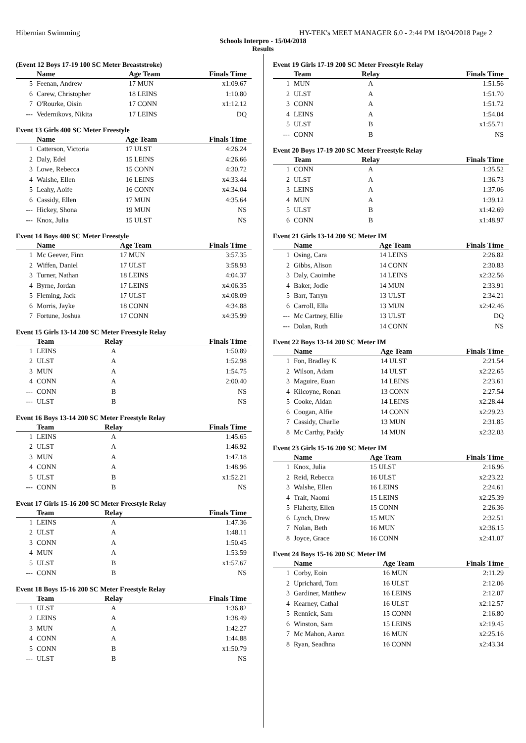Hibernian Swimming HY-TEK's MEET MANAGER 6.0 - 2:44 PM 18/04/2018 Page 2
Schools Interpro - 15/04/2018
Results
(Event 12 Boys 17-19 100 SC Meter Breaststroke)
| | Name | Age Team | Finals Time |
| --- | --- | --- | --- |
| 5 | Feenan, Andrew | 17 MUN | x1:09.67 |
| 6 | Carew, Christopher | 18 LEINS | 1:10.80 |
| 7 | O'Rourke, Oisin | 17 CONN | x1:12.12 |
| --- | Vedernikovs, Nikita | 17 LEINS | DQ |
Event 13 Girls 400 SC Meter Freestyle
| | Name | Age Team | Finals Time |
| --- | --- | --- | --- |
| 1 | Catterson, Victoria | 17 ULST | 4:26.24 |
| 2 | Daly, Edel | 15 LEINS | 4:26.66 |
| 3 | Lowe, Rebecca | 15 CONN | 4:30.72 |
| 4 | Walshe, Ellen | 16 LEINS | x4:33.44 |
| 5 | Leahy, Aoife | 16 CONN | x4:34.04 |
| 6 | Cassidy, Ellen | 17 MUN | 4:35.64 |
| --- | Hickey, Shona | 19 MUN | NS |
| --- | Knox, Julia | 15 ULST | NS |
Event 14 Boys 400 SC Meter Freestyle
| | Name | Age Team | Finals Time |
| --- | --- | --- | --- |
| 1 | Mc Geever, Finn | 17 MUN | 3:57.35 |
| 2 | Wiffen, Daniel | 17 ULST | 3:58.93 |
| 3 | Turner, Nathan | 18 LEINS | 4:04.37 |
| 4 | Byrne, Jordan | 17 LEINS | x4:06.35 |
| 5 | Fleming, Jack | 17 ULST | x4:08.09 |
| 6 | Morris, Jayke | 18 CONN | 4:34.88 |
| 7 | Fortune, Joshua | 17 CONN | x4:35.99 |
Event 15 Girls 13-14 200 SC Meter Freestyle Relay
| | Team | Relay | Finals Time |
| --- | --- | --- | --- |
| 1 | LEINS | A | 1:50.89 |
| 2 | ULST | A | 1:52.98 |
| 3 | MUN | A | 1:54.75 |
| 4 | CONN | A | 2:00.40 |
| --- | CONN | B | NS |
| --- | ULST | B | NS |
Event 16 Boys 13-14 200 SC Meter Freestyle Relay
| | Team | Relay | Finals Time |
| --- | --- | --- | --- |
| 1 | LEINS | A | 1:45.65 |
| 2 | ULST | A | 1:46.92 |
| 3 | MUN | A | 1:47.18 |
| 4 | CONN | A | 1:48.96 |
| 5 | ULST | B | x1:52.21 |
| --- | CONN | B | NS |
Event 17 Girls 15-16 200 SC Meter Freestyle Relay
| | Team | Relay | Finals Time |
| --- | --- | --- | --- |
| 1 | LEINS | A | 1:47.36 |
| 2 | ULST | A | 1:48.11 |
| 3 | CONN | A | 1:50.45 |
| 4 | MUN | A | 1:53.59 |
| 5 | ULST | B | x1:57.67 |
| --- | CONN | B | NS |
Event 18 Boys 15-16 200 SC Meter Freestyle Relay
| | Team | Relay | Finals Time |
| --- | --- | --- | --- |
| 1 | ULST | A | 1:36.82 |
| 2 | LEINS | A | 1:38.49 |
| 3 | MUN | A | 1:42.27 |
| 4 | CONN | A | 1:44.88 |
| 5 | CONN | B | x1:50.79 |
| --- | ULST | B | NS |
Event 19 Girls 17-19 200 SC Meter Freestyle Relay
| | Team | Relay | Finals Time |
| --- | --- | --- | --- |
| 1 | MUN | A | 1:51.56 |
| 2 | ULST | A | 1:51.70 |
| 3 | CONN | A | 1:51.72 |
| 4 | LEINS | A | 1:54.04 |
| 5 | ULST | B | x1:55.71 |
| --- | CONN | B | NS |
Event 20 Boys 17-19 200 SC Meter Freestyle Relay
| | Team | Relay | Finals Time |
| --- | --- | --- | --- |
| 1 | CONN | A | 1:35.52 |
| 2 | ULST | A | 1:36.73 |
| 3 | LEINS | A | 1:37.06 |
| 4 | MUN | A | 1:39.12 |
| 5 | ULST | B | x1:42.69 |
| 6 | CONN | B | x1:48.97 |
Event 21 Girls 13-14 200 SC Meter IM
| | Name | Age Team | Finals Time |
| --- | --- | --- | --- |
| 1 | Osing, Cara | 14 LEINS | 2:26.82 |
| 2 | Gibbs, Alison | 14 CONN | 2:30.83 |
| 3 | Daly, Caoimhe | 14 LEINS | x2:32.56 |
| 4 | Baker, Jodie | 14 MUN | 2:33.91 |
| 5 | Barr, Tarryn | 13 ULST | 2:34.21 |
| 6 | Carroll, Ella | 13 MUN | x2:42.46 |
| --- | Mc Cartney, Ellie | 13 ULST | DQ |
| --- | Dolan, Ruth | 14 CONN | NS |
Event 22 Boys 13-14 200 SC Meter IM
| | Name | Age Team | Finals Time |
| --- | --- | --- | --- |
| 1 | Fon, Bradley K | 14 ULST | 2:21.54 |
| 2 | Wilson, Adam | 14 ULST | x2:22.65 |
| 3 | Maguire, Euan | 14 LEINS | 2:23.61 |
| 4 | Kilcoyne, Ronan | 13 CONN | 2:27.54 |
| 5 | Cooke, Aidan | 14 LEINS | x2:28.44 |
| 6 | Coogan, Alfie | 14 CONN | x2:29.23 |
| 7 | Cassidy, Charlie | 13 MUN | 2:31.85 |
| 8 | Mc Carthy, Paddy | 14 MUN | x2:32.03 |
Event 23 Girls 15-16 200 SC Meter IM
| | Name | Age Team | Finals Time |
| --- | --- | --- | --- |
| 1 | Knox, Julia | 15 ULST | 2:16.96 |
| 2 | Reid, Rebecca | 16 ULST | x2:23.22 |
| 3 | Walshe, Ellen | 16 LEINS | 2:24.61 |
| 4 | Trait, Naomi | 15 LEINS | x2:25.39 |
| 5 | Flaherty, Ellen | 15 CONN | 2:26.36 |
| 6 | Lynch, Drew | 15 MUN | 2:32.51 |
| 7 | Nolan, Beth | 16 MUN | x2:36.15 |
| 8 | Joyce, Grace | 16 CONN | x2:41.07 |
Event 24 Boys 15-16 200 SC Meter IM
| | Name | Age Team | Finals Time |
| --- | --- | --- | --- |
| 1 | Corby, Eoin | 16 MUN | 2:11.29 |
| 2 | Uprichard, Tom | 16 ULST | 2:12.06 |
| 3 | Gardiner, Matthew | 16 LEINS | 2:12.07 |
| 4 | Kearney, Cathal | 16 ULST | x2:12.57 |
| 5 | Rennick, Sam | 15 CONN | 2:16.80 |
| 6 | Winston, Sam | 15 LEINS | x2:19.45 |
| 7 | Mc Mahon, Aaron | 16 MUN | x2:25.16 |
| 8 | Ryan, Seadhna | 16 CONN | x2:43.34 |